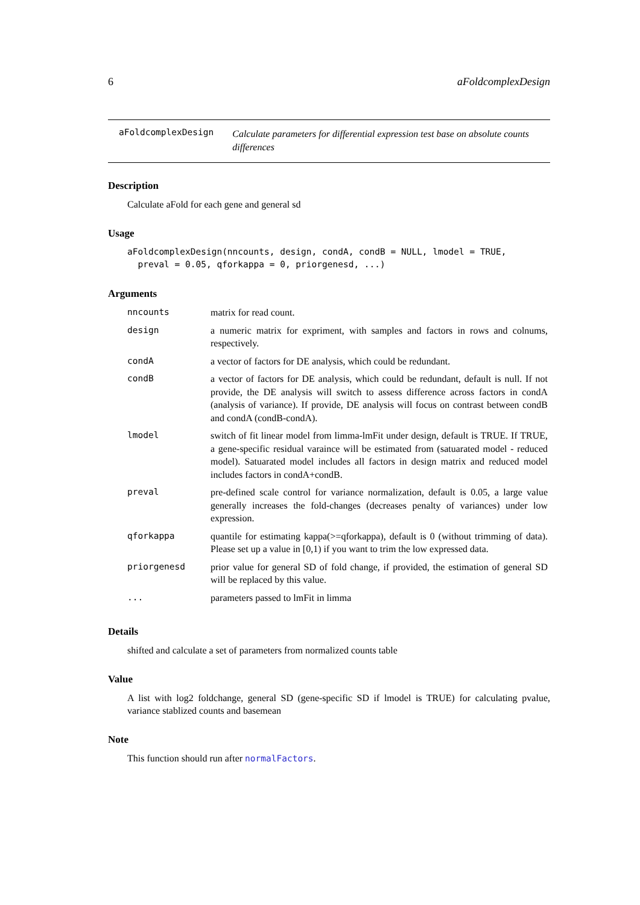6 aFoldcomplexDesign
aFoldcomplexDesign
Calculate parameters for differential expression test base on absolute counts differences
Description
Calculate aFold for each gene and general sd
Usage
aFoldcomplexDesign(nncounts, design, condA, condB = NULL, lmodel = TRUE,
  preval = 0.05, qforkappa = 0, priorgenesd, ...)
Arguments
| nncounts | matrix for read count. |
| design | a numeric matrix for expriment, with samples and factors in rows and colnums, respectively. |
| condA | a vector of factors for DE analysis, which could be redundant. |
| condB | a vector of factors for DE analysis, which could be redundant, default is null. If not provide, the DE analysis will switch to assess difference across factors in condA (analysis of variance). If provide, DE analysis will focus on contrast between condB and condA (condB-condA). |
| lmodel | switch of fit linear model from limma-lmFit under design, default is TRUE. If TRUE, a gene-specific residual varaince will be estimated from (satuarated model - reduced model). Satuarated model includes all factors in design matrix and reduced model includes factors in condA+condB. |
| preval | pre-defined scale control for variance normalization, default is 0.05, a large value generally increases the fold-changes (decreases penalty of variances) under low expression. |
| qforkappa | quantile for estimating kappa(>=qforkappa), default is 0 (without trimming of data). Please set up a value in [0,1) if you want to trim the low expressed data. |
| priorgenesd | prior value for general SD of fold change, if provided, the estimation of general SD will be replaced by this value. |
| ... | parameters passed to lmFit in limma |
Details
shifted and calculate a set of parameters from normalized counts table
Value
A list with log2 foldchange, general SD (gene-specific SD if lmodel is TRUE) for calculating pvalue, variance stablized counts and basemean
Note
This function should run after normalFactors.